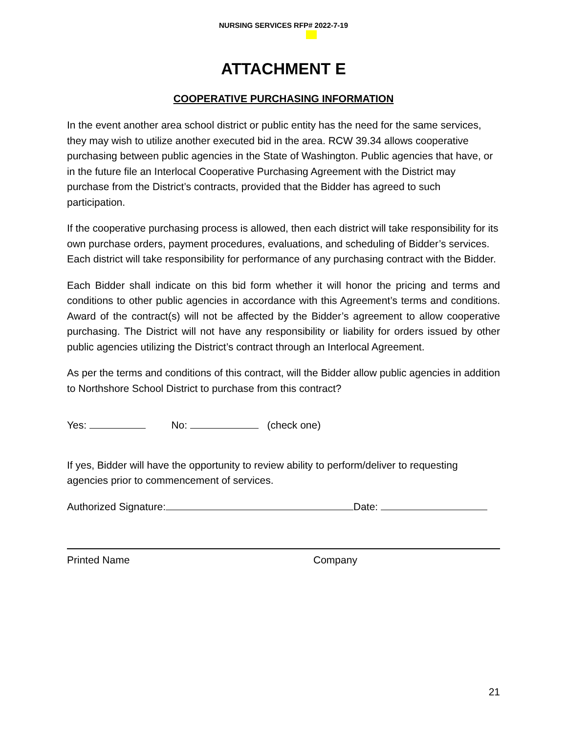NURSING SERVICES RFP# 2022-7-19
ATTACHMENT E
COOPERATIVE PURCHASING INFORMATION
In the event another area school district or public entity has the need for the same services, they may wish to utilize another executed bid in the area. RCW 39.34 allows cooperative purchasing between public agencies in the State of Washington. Public agencies that have, or in the future file an Interlocal Cooperative Purchasing Agreement with the District may purchase from the District’s contracts, provided that the Bidder has agreed to such participation.
If the cooperative purchasing process is allowed, then each district will take responsibility for its own purchase orders, payment procedures, evaluations, and scheduling of Bidder’s services. Each district will take responsibility for performance of any purchasing contract with the Bidder.
Each Bidder shall indicate on this bid form whether it will honor the pricing and terms and conditions to other public agencies in accordance with this Agreement’s terms and conditions. Award of the contract(s) will not be affected by the Bidder’s agreement to allow cooperative purchasing. The District will not have any responsibility or liability for orders issued by other public agencies utilizing the District’s contract through an Interlocal Agreement.
As per the terms and conditions of this contract, will the Bidder allow public agencies in addition to Northshore School District to purchase from this contract?
Yes: No: (check one)
If yes, Bidder will have the opportunity to review ability to perform/deliver to requesting agencies prior to commencement of services.
Authorized Signature: Date:
Printed Name Company
21